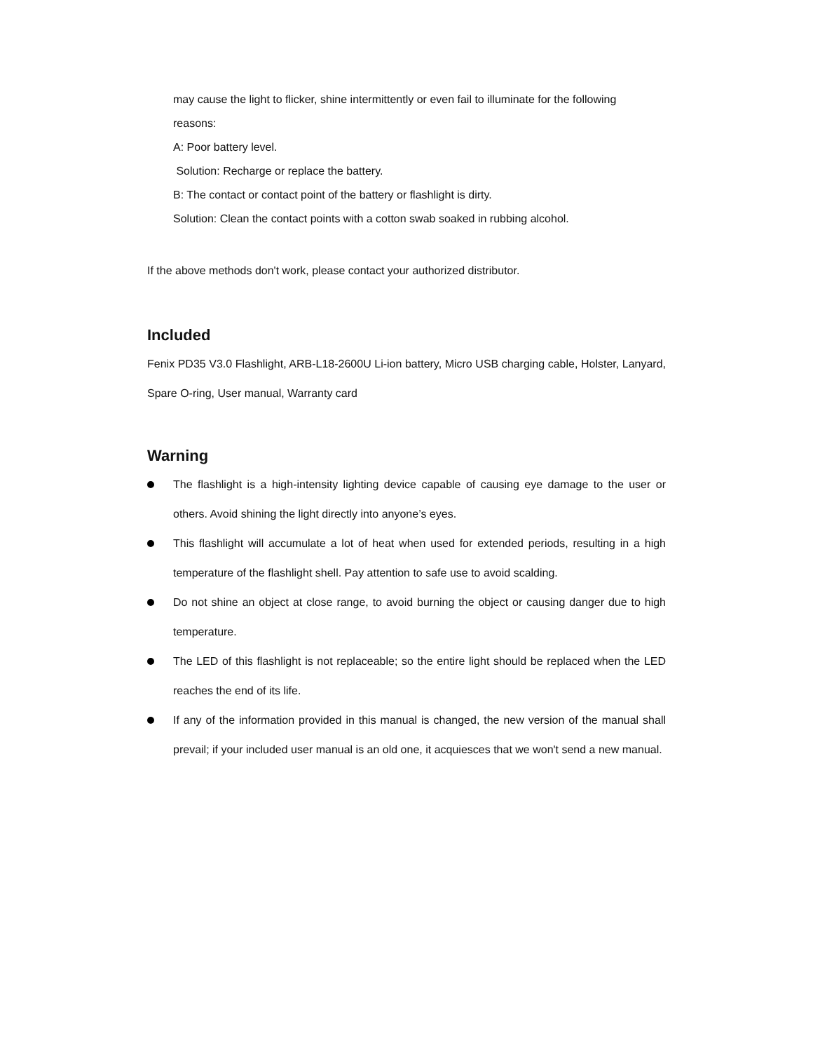may cause the light to flicker, shine intermittently or even fail to illuminate for the following
reasons:
A: Poor battery level.
Solution: Recharge or replace the battery.
B: The contact or contact point of the battery or flashlight is dirty.
Solution: Clean the contact points with a cotton swab soaked in rubbing alcohol.
If the above methods don't work, please contact your authorized distributor.
Included
Fenix PD35 V3.0 Flashlight, ARB-L18-2600U Li-ion battery, Micro USB charging cable, Holster, Lanyard, Spare O-ring, User manual, Warranty card
Warning
The flashlight is a high-intensity lighting device capable of causing eye damage to the user or others. Avoid shining the light directly into anyone’s eyes.
This flashlight will accumulate a lot of heat when used for extended periods, resulting in a high temperature of the flashlight shell. Pay attention to safe use to avoid scalding.
Do not shine an object at close range, to avoid burning the object or causing danger due to high temperature.
The LED of this flashlight is not replaceable; so the entire light should be replaced when the LED reaches the end of its life.
If any of the information provided in this manual is changed, the new version of the manual shall prevail; if your included user manual is an old one, it acquiesces that we won't send a new manual.